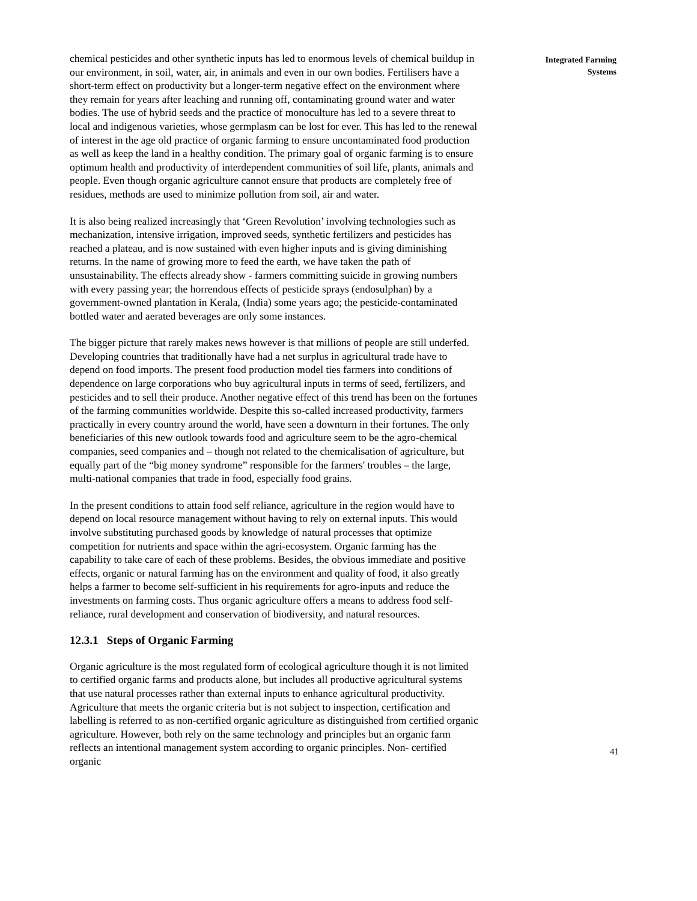chemical pesticides and other synthetic inputs has led to enormous levels of chemical buildup in our environment, in soil, water, air, in animals and even in our own bodies. Fertilisers have a short-term effect on productivity but a longer-term negative effect on the environment where they remain for years after leaching and running off, contaminating ground water and water bodies. The use of hybrid seeds and the practice of monoculture has led to a severe threat to local and indigenous varieties, whose germplasm can be lost for ever. This has led to the renewal of interest in the age old practice of organic farming to ensure uncontaminated food production as well as keep the land in a healthy condition. The primary goal of organic farming is to ensure optimum health and productivity of interdependent communities of soil life, plants, animals and people. Even though organic agriculture cannot ensure that products are completely free of residues, methods are used to minimize pollution from soil, air and water.
It is also being realized increasingly that ‘Green Revolution’ involving technologies such as mechanization, intensive irrigation, improved seeds, synthetic fertilizers and pesticides has reached a plateau, and is now sustained with even higher inputs and is giving diminishing returns. In the name of growing more to feed the earth, we have taken the path of unsustainability. The effects already show - farmers committing suicide in growing numbers with every passing year; the horrendous effects of pesticide sprays (endosulphan) by a government-owned plantation in Kerala, (India) some years ago; the pesticide-contaminated bottled water and aerated beverages are only some instances.
The bigger picture that rarely makes news however is that millions of people are still underfed. Developing countries that traditionally have had a net surplus in agricultural trade have to depend on food imports. The present food production model ties farmers into conditions of dependence on large corporations who buy agricultural inputs in terms of seed, fertilizers, and pesticides and to sell their produce. Another negative effect of this trend has been on the fortunes of the farming communities worldwide. Despite this so-called increased productivity, farmers practically in every country around the world, have seen a downturn in their fortunes. The only beneficiaries of this new outlook towards food and agriculture seem to be the agro-chemical companies, seed companies and – though not related to the chemicalisation of agriculture, but equally part of the “big money syndrome” responsible for the farmers' troubles – the large, multi-national companies that trade in food, especially food grains.
In the present conditions to attain food self reliance, agriculture in the region would have to depend on local resource management without having to rely on external inputs. This would involve substituting purchased goods by knowledge of natural processes that optimize competition for nutrients and space within the agri-ecosystem. Organic farming has the capability to take care of each of these problems. Besides, the obvious immediate and positive effects, organic or natural farming has on the environment and quality of food, it also greatly helps a farmer to become self-sufficient in his requirements for agro-inputs and reduce the investments on farming costs. Thus organic agriculture offers a means to address food self- reliance, rural development and conservation of biodiversity, and natural resources.
12.3.1 Steps of Organic Farming
Organic agriculture is the most regulated form of ecological agriculture though it is not limited to certified organic farms and products alone, but includes all productive agricultural systems that use natural processes rather than external inputs to enhance agricultural productivity. Agriculture that meets the organic criteria but is not subject to inspection, certification and labelling is referred to as non-certified organic agriculture as distinguished from certified organic agriculture. However, both rely on the same technology and principles but an organic farm reflects an intentional management system according to organic principles. Non- certified organic
Integrated Farming
Systems
41